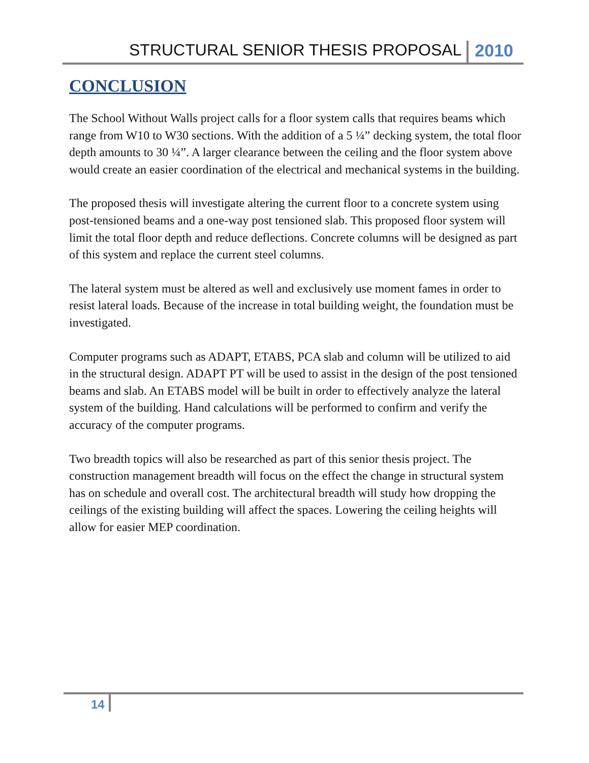STRUCTURAL SENIOR THESIS PROPOSAL 2010
CONCLUSION
The School Without Walls project calls for a floor system calls that requires beams which range from W10 to W30 sections. With the addition of a 5 ¼” decking system, the total floor depth amounts to 30 ¼”. A larger clearance between the ceiling and the floor system above would create an easier coordination of the electrical and mechanical systems in the building.
The proposed thesis will investigate altering the current floor to a concrete system using post-tensioned beams and a one-way post tensioned slab. This proposed floor system will limit the total floor depth and reduce deflections. Concrete columns will be designed as part of this system and replace the current steel columns.
The lateral system must be altered as well and exclusively use moment fames in order to resist lateral loads. Because of the increase in total building weight, the foundation must be investigated.
Computer programs such as ADAPT, ETABS, PCA slab and column will be utilized to aid in the structural design. ADAPT PT will be used to assist in the design of the post tensioned beams and slab. An ETABS model will be built in order to effectively analyze the lateral system of the building. Hand calculations will be performed to confirm and verify the accuracy of the computer programs.
Two breadth topics will also be researched as part of this senior thesis project. The construction management breadth will focus on the effect the change in structural system has on schedule and overall cost. The architectural breadth will study how dropping the ceilings of the existing building will affect the spaces. Lowering the ceiling heights will allow for easier MEP coordination.
14